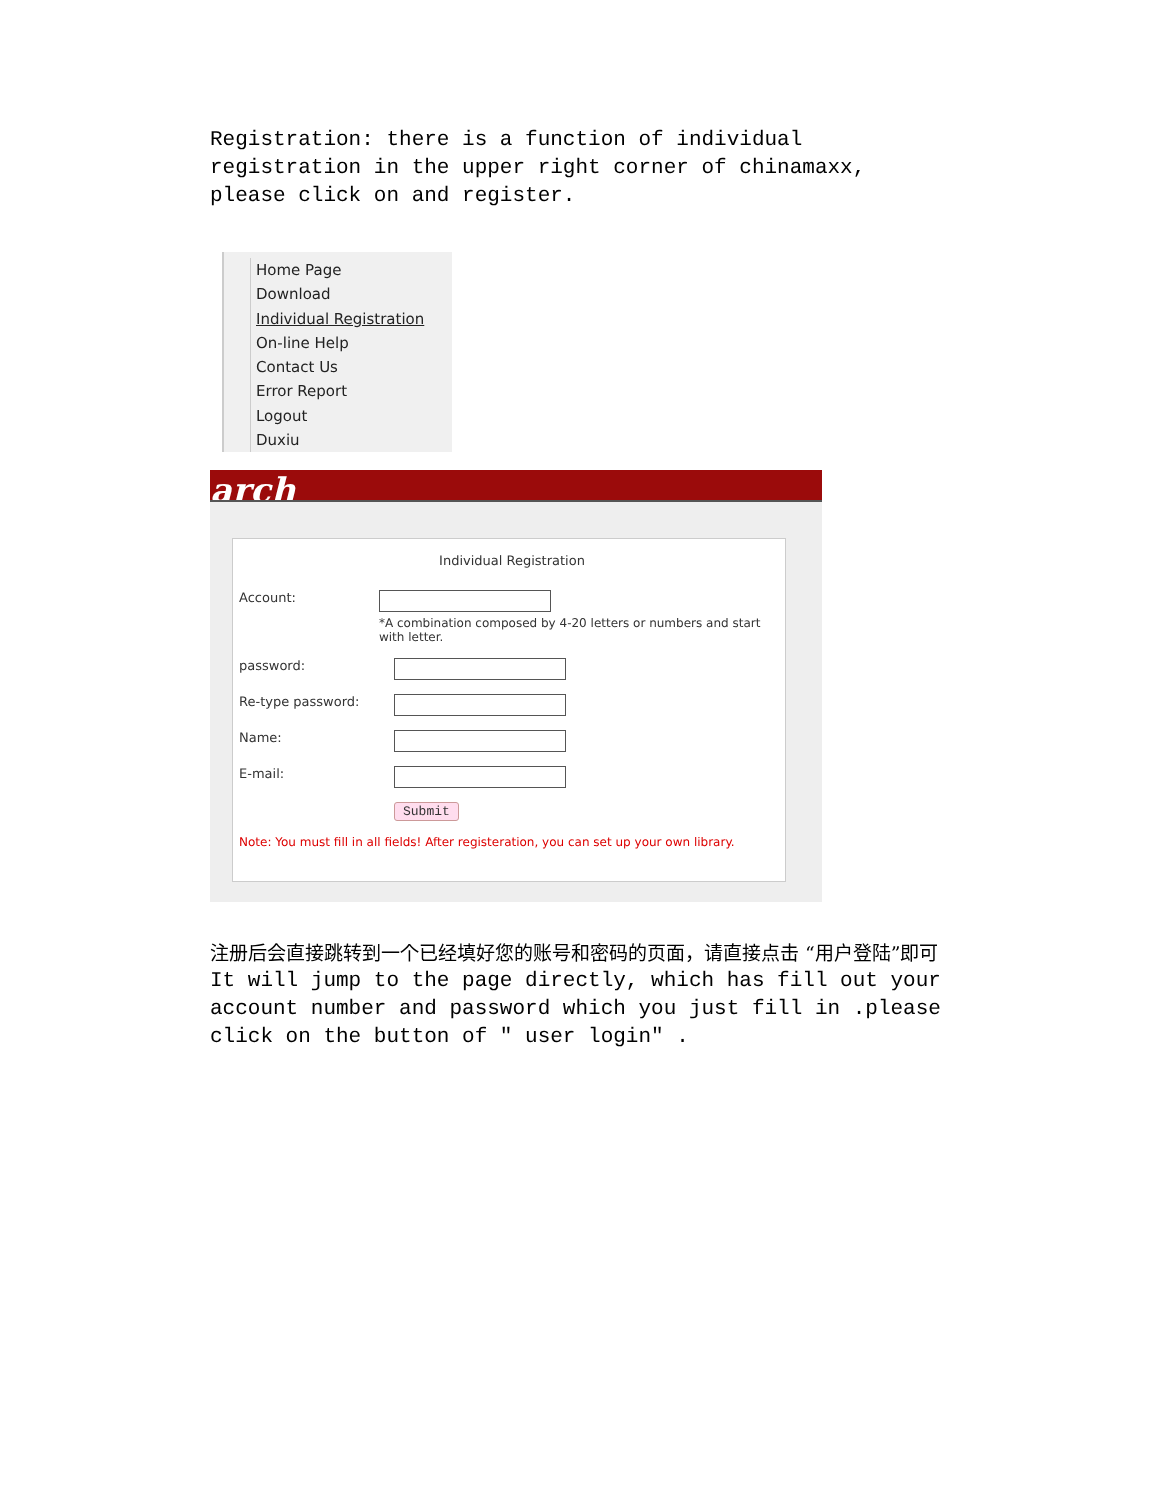Registration: there is a function of individual registration in the upper right corner of chinamaxx, please click on and register.
Home Page
Download
Individual Registration
On-line Help
Contact Us
Error Report
Logout
Duxiu
arch
Individual Registration
Account:
*A combination composed by 4-20 letters or numbers and start with letter.
password:
Re-type password:
Name:
E-mail:
Submit
Note: You must fill in all fields! After registeration, you can set up your own library.
注册后会直接跳转到一个已经填好您的账号和密码的页面，请直接点击 “用户登陆”即可
It will jump to the page directly, which has fill out your account number and password which you just fill in .please click on the button of " user login" .